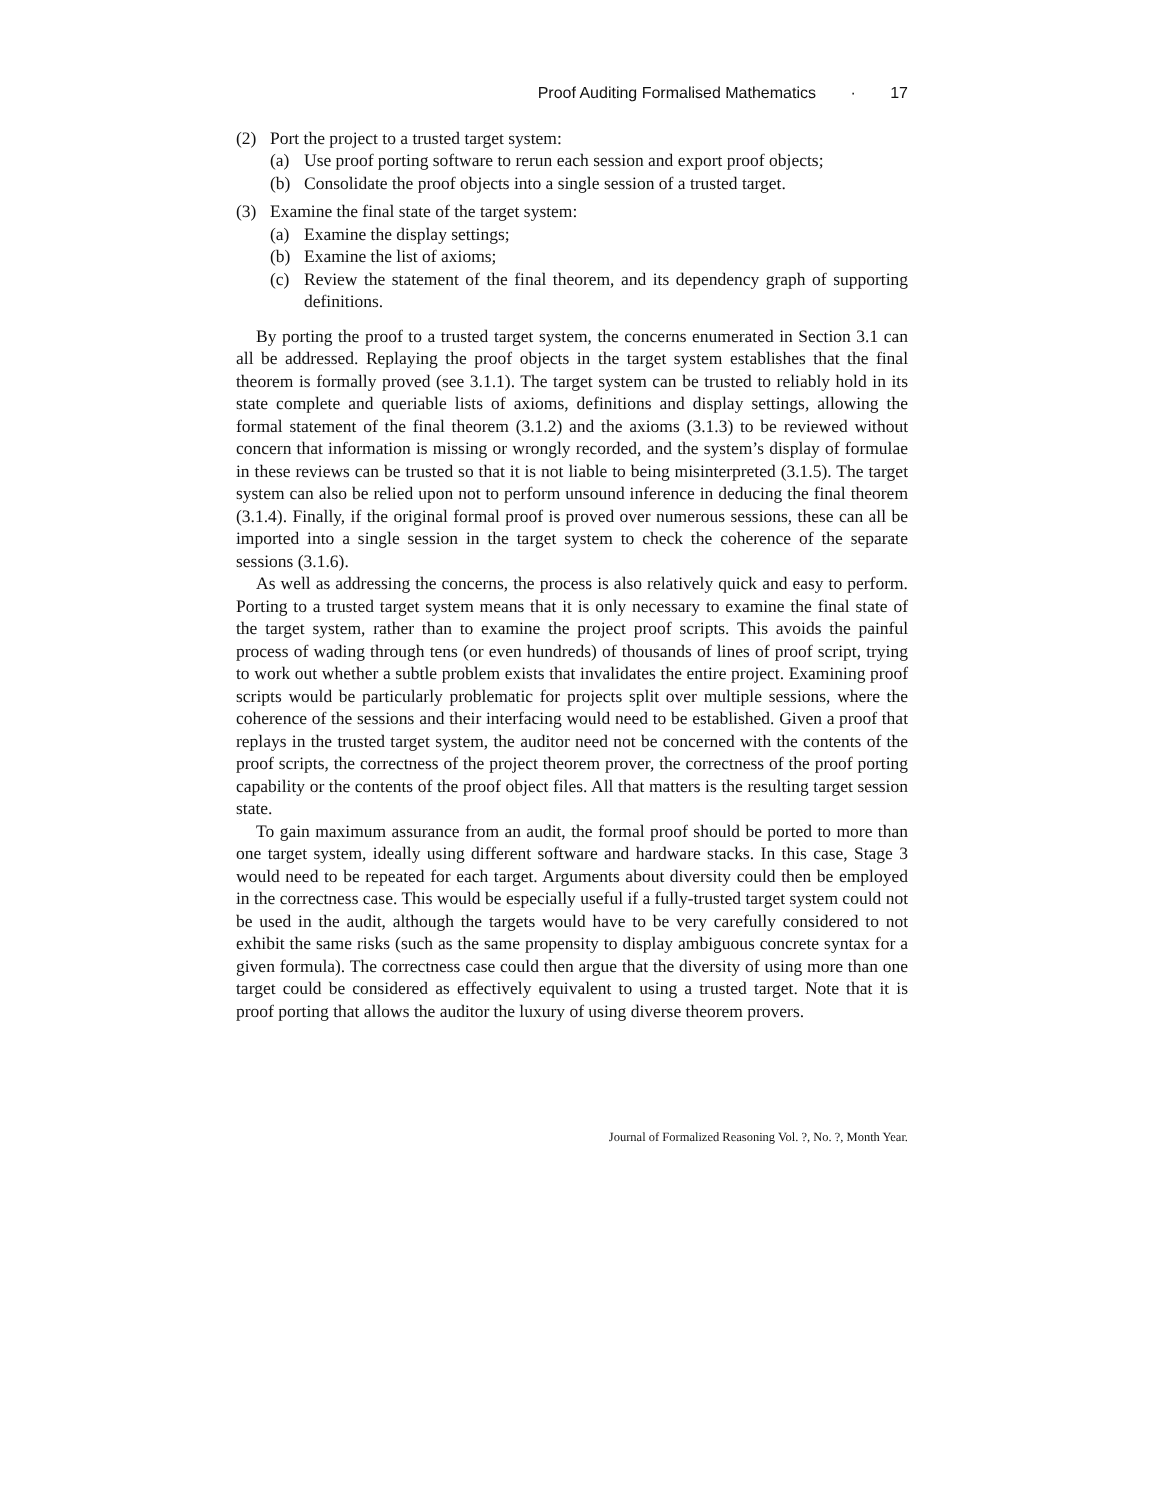Proof Auditing Formalised Mathematics · 17
(2) Port the project to a trusted target system:
(a) Use proof porting software to rerun each session and export proof objects;
(b) Consolidate the proof objects into a single session of a trusted target.
(3) Examine the final state of the target system:
(a) Examine the display settings;
(b) Examine the list of axioms;
(c) Review the statement of the final theorem, and its dependency graph of supporting definitions.
By porting the proof to a trusted target system, the concerns enumerated in Section 3.1 can all be addressed. Replaying the proof objects in the target system establishes that the final theorem is formally proved (see 3.1.1). The target system can be trusted to reliably hold in its state complete and queriable lists of axioms, definitions and display settings, allowing the formal statement of the final theorem (3.1.2) and the axioms (3.1.3) to be reviewed without concern that information is missing or wrongly recorded, and the system’s display of formulae in these reviews can be trusted so that it is not liable to being misinterpreted (3.1.5). The target system can also be relied upon not to perform unsound inference in deducing the final theorem (3.1.4). Finally, if the original formal proof is proved over numerous sessions, these can all be imported into a single session in the target system to check the coherence of the separate sessions (3.1.6).
As well as addressing the concerns, the process is also relatively quick and easy to perform. Porting to a trusted target system means that it is only necessary to examine the final state of the target system, rather than to examine the project proof scripts. This avoids the painful process of wading through tens (or even hundreds) of thousands of lines of proof script, trying to work out whether a subtle problem exists that invalidates the entire project. Examining proof scripts would be particularly problematic for projects split over multiple sessions, where the coherence of the sessions and their interfacing would need to be established. Given a proof that replays in the trusted target system, the auditor need not be concerned with the contents of the proof scripts, the correctness of the project theorem prover, the correctness of the proof porting capability or the contents of the proof object files. All that matters is the resulting target session state.
To gain maximum assurance from an audit, the formal proof should be ported to more than one target system, ideally using different software and hardware stacks. In this case, Stage 3 would need to be repeated for each target. Arguments about diversity could then be employed in the correctness case. This would be especially useful if a fully-trusted target system could not be used in the audit, although the targets would have to be very carefully considered to not exhibit the same risks (such as the same propensity to display ambiguous concrete syntax for a given formula). The correctness case could then argue that the diversity of using more than one target could be considered as effectively equivalent to using a trusted target. Note that it is proof porting that allows the auditor the luxury of using diverse theorem provers.
Journal of Formalized Reasoning Vol. ?, No. ?, Month Year.